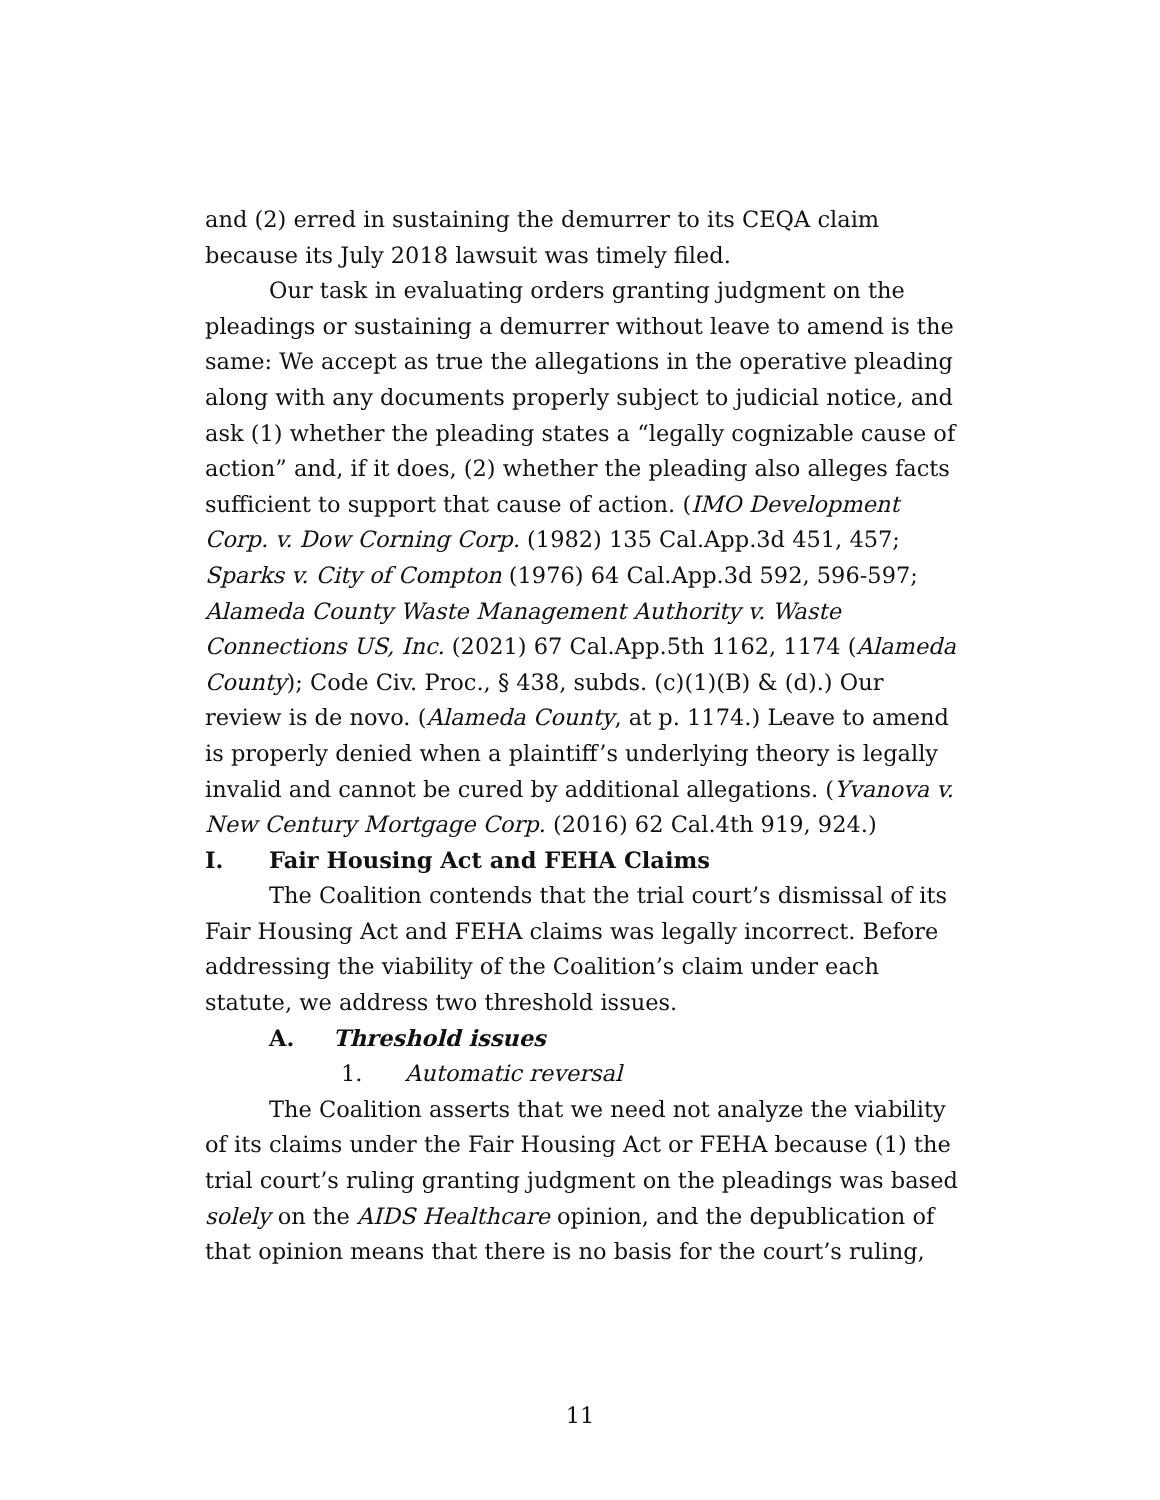and (2) erred in sustaining the demurrer to its CEQA claim because its July 2018 lawsuit was timely filed.
Our task in evaluating orders granting judgment on the pleadings or sustaining a demurrer without leave to amend is the same: We accept as true the allegations in the operative pleading along with any documents properly subject to judicial notice, and ask (1) whether the pleading states a “legally cognizable cause of action” and, if it does, (2) whether the pleading also alleges facts sufficient to support that cause of action. (IMO Development Corp. v. Dow Corning Corp. (1982) 135 Cal.App.3d 451, 457; Sparks v. City of Compton (1976) 64 Cal.App.3d 592, 596-597; Alameda County Waste Management Authority v. Waste Connections US, Inc. (2021) 67 Cal.App.5th 1162, 1174 (Alameda County); Code Civ. Proc., § 438, subds. (c)(1)(B) & (d).) Our review is de novo. (Alameda County, at p. 1174.) Leave to amend is properly denied when a plaintiff’s underlying theory is legally invalid and cannot be cured by additional allegations. (Yvanova v. New Century Mortgage Corp. (2016) 62 Cal.4th 919, 924.)
I. Fair Housing Act and FEHA Claims
The Coalition contends that the trial court’s dismissal of its Fair Housing Act and FEHA claims was legally incorrect. Before addressing the viability of the Coalition’s claim under each statute, we address two threshold issues.
A. Threshold issues
1. Automatic reversal
The Coalition asserts that we need not analyze the viability of its claims under the Fair Housing Act or FEHA because (1) the trial court’s ruling granting judgment on the pleadings was based solely on the AIDS Healthcare opinion, and the depublication of that opinion means that there is no basis for the court’s ruling,
11